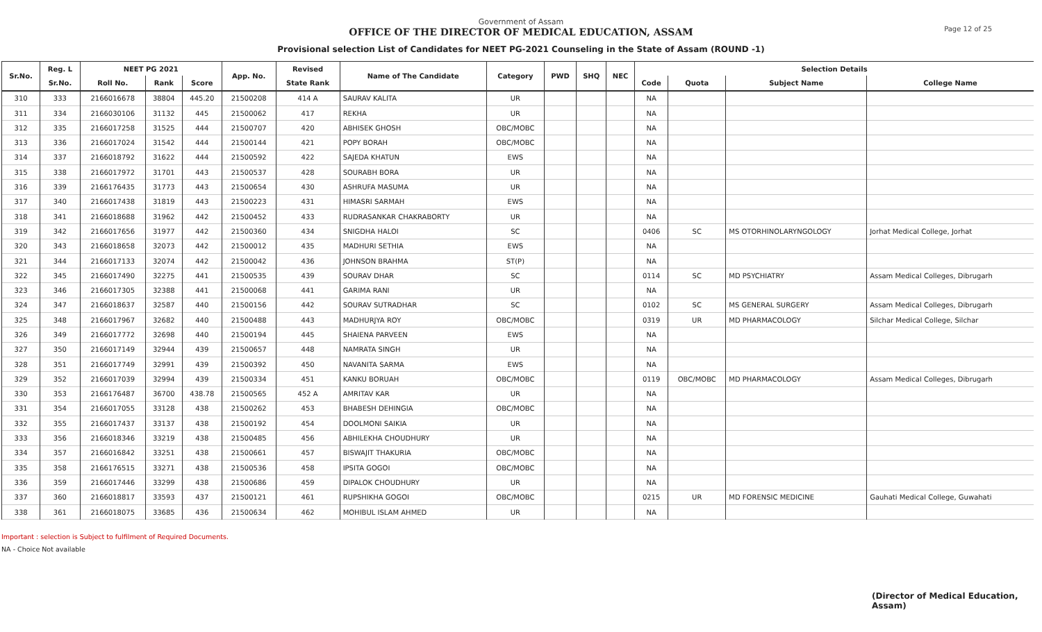Government of Assam
OFFICE OF THE DIRECTOR OF MEDICAL EDUCATION, ASSAM
Page 12 of 25
Provisional selection List of Candidates for NEET PG-2021 Counseling in the State of Assam (ROUND -1)
| Sr.No. | Reg. L | NEET PG 2021 | | | App. No. | Revised | Name of The Candidate | Category | PWD | SHQ | NEC | Selection Details | | | |
| --- | --- | --- | --- | --- | --- | --- | --- | --- | --- | --- | --- | --- | --- | --- | --- |
| | Sr.No. | Roll No. | Rank | Score | | State Rank | | | | | | Code | Quota | Subject Name | College Name |
| 310 | 333 | 2166016678 | 38804 | 445.20 | 21500208 | 414 A | SAURAV KALITA | UR | | | | NA | | | |
| 311 | 334 | 2166030106 | 31132 | 445 | 21500062 | 417 | REKHA | UR | | | | NA | | | |
| 312 | 335 | 2166017258 | 31525 | 444 | 21500707 | 420 | ABHISEK GHOSH | OBC/MOBC | | | | NA | | | |
| 313 | 336 | 2166017024 | 31542 | 444 | 21500144 | 421 | POPY BORAH | OBC/MOBC | | | | NA | | | |
| 314 | 337 | 2166018792 | 31622 | 444 | 21500592 | 422 | SAJEDA KHATUN | EWS | | | | NA | | | |
| 315 | 338 | 2166017972 | 31701 | 443 | 21500537 | 428 | SOURABH BORA | UR | | | | NA | | | |
| 316 | 339 | 2166176435 | 31773 | 443 | 21500654 | 430 | ASHRUFA MASUMA | UR | | | | NA | | | |
| 317 | 340 | 2166017438 | 31819 | 443 | 21500223 | 431 | HIMASRI SARMAH | EWS | | | | NA | | | |
| 318 | 341 | 2166018688 | 31962 | 442 | 21500452 | 433 | RUDRASANKAR CHAKRABORTY | UR | | | | NA | | | |
| 319 | 342 | 2166017656 | 31977 | 442 | 21500360 | 434 | SNIGDHA HALOI | SC | | | | 0406 | SC | MS OTORHINOLARYNGOLOGY | Jorhat Medical College, Jorhat |
| 320 | 343 | 2166018658 | 32073 | 442 | 21500012 | 435 | MADHURI SETHIA | EWS | | | | NA | | | |
| 321 | 344 | 2166017133 | 32074 | 442 | 21500042 | 436 | JOHNSON BRAHMA | ST(P) | | | | NA | | | |
| 322 | 345 | 2166017490 | 32275 | 441 | 21500535 | 439 | SOURAV DHAR | SC | | | | 0114 | SC | MD PSYCHIATRY | Assam Medical Colleges, Dibrugarh |
| 323 | 346 | 2166017305 | 32388 | 441 | 21500068 | 441 | GARIMA RANI | UR | | | | NA | | | |
| 324 | 347 | 2166018637 | 32587 | 440 | 21500156 | 442 | SOURAV SUTRADHAR | SC | | | | 0102 | SC | MS GENERAL SURGERY | Assam Medical Colleges, Dibrugarh |
| 325 | 348 | 2166017967 | 32682 | 440 | 21500488 | 443 | MADHURJYA ROY | OBC/MOBC | | | | 0319 | UR | MD PHARMACOLOGY | Silchar Medical College, Silchar |
| 326 | 349 | 2166017772 | 32698 | 440 | 21500194 | 445 | SHAIENA PARVEEN | EWS | | | | NA | | | |
| 327 | 350 | 2166017149 | 32944 | 439 | 21500657 | 448 | NAMRATA SINGH | UR | | | | NA | | | |
| 328 | 351 | 2166017749 | 32991 | 439 | 21500392 | 450 | NAVANITA SARMA | EWS | | | | NA | | | |
| 329 | 352 | 2166017039 | 32994 | 439 | 21500334 | 451 | KANKU BORUAH | OBC/MOBC | | | | 0119 | OBC/MOBC | MD PHARMACOLOGY | Assam Medical Colleges, Dibrugarh |
| 330 | 353 | 2166176487 | 36700 | 438.78 | 21500565 | 452 A | AMRITAV KAR | UR | | | | NA | | | |
| 331 | 354 | 2166017055 | 33128 | 438 | 21500262 | 453 | BHABESH DEHINGIA | OBC/MOBC | | | | NA | | | |
| 332 | 355 | 2166017437 | 33137 | 438 | 21500192 | 454 | DOOLMONI SAIKIA | UR | | | | NA | | | |
| 333 | 356 | 2166018346 | 33219 | 438 | 21500485 | 456 | ABHILEKHA CHOUDHURY | UR | | | | NA | | | |
| 334 | 357 | 2166016842 | 33251 | 438 | 21500661 | 457 | BISWAJIT THAKURIA | OBC/MOBC | | | | NA | | | |
| 335 | 358 | 2166176515 | 33271 | 438 | 21500536 | 458 | IPSITA GOGOI | OBC/MOBC | | | | NA | | | |
| 336 | 359 | 2166017446 | 33299 | 438 | 21500686 | 459 | DIPALOK CHOUDHURY | UR | | | | NA | | | |
| 337 | 360 | 2166018817 | 33593 | 437 | 21500121 | 461 | RUPSHIKHA GOGOI | OBC/MOBC | | | | 0215 | UR | MD FORENSIC MEDICINE | Gauhati Medical College, Guwahati |
| 338 | 361 | 2166018075 | 33685 | 436 | 21500634 | 462 | MOHIBUL ISLAM AHMED | UR | | | | NA | | | |
Important : selection is Subject to fulfilment of Required Documents.
NA - Choice Not available
(Director of Medical Education, Assam)